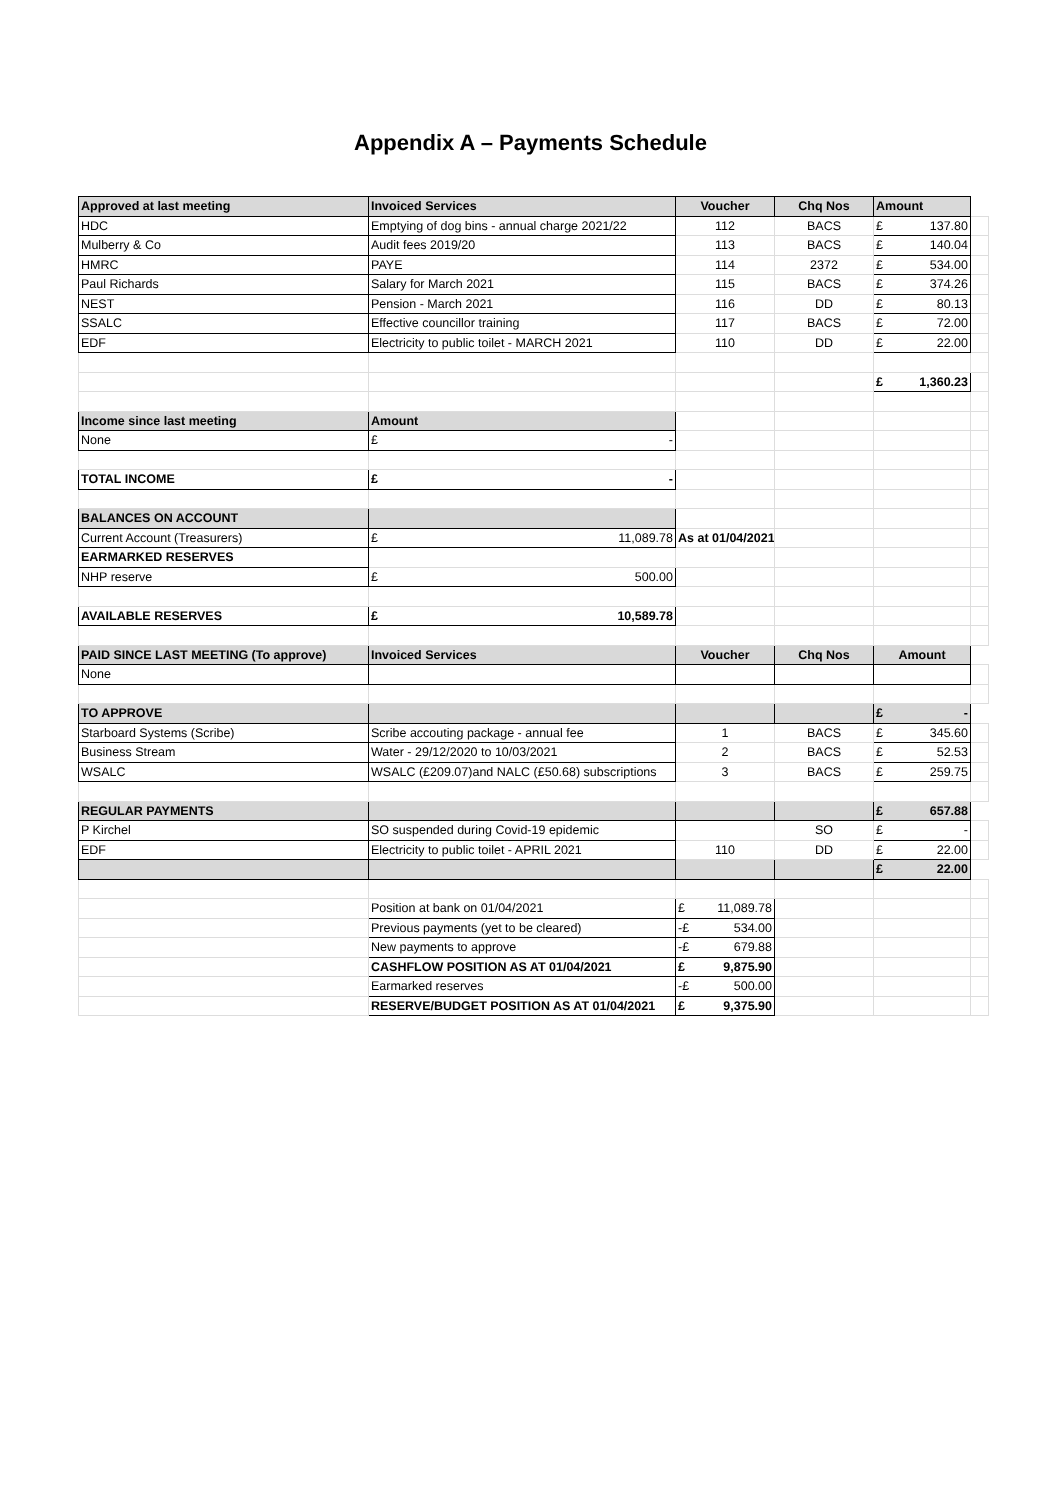Appendix A – Payments Schedule
| Approved at last meeting | Invoiced Services | Voucher | Chq Nos | Amount | |
| HDC | Emptying of dog bins - annual charge 2021/22 | 112 | BACS | £ 137.80 | |
| Mulberry & Co | Audit fees 2019/20 | 113 | BACS | £ 140.04 | |
| HMRC | PAYE | 114 | 2372 | £ 534.00 | |
| Paul Richards | Salary for March 2021 | 115 | BACS | £ 374.26 | |
| NEST | Pension - March 2021 | 116 | DD | £ 80.13 | |
| SSALC | Effective councillor training | 117 | BACS | £ 72.00 | |
| EDF | Electricity to public toilet - MARCH 2021 | 110 | DD | £ 22.00 | |
| | | | | £ 1,360.23 | |
| Income since last meeting | Amount | | | | |
| None | £ - | | | | |
| TOTAL INCOME | £ - | | | | |
| BALANCES ON ACCOUNT | | | | | |
| Current Account (Treasurers) | £ 11,089.78 | As at 01/04/2021 | | | |
| EARMARKED RESERVES | | | | | |
| NHP reserve | £ 500.00 | | | | |
| AVAILABLE RESERVES | £ 10,589.78 | | | | |
| PAID SINCE LAST MEETING (To approve) | Invoiced Services | Voucher | Chq Nos | Amount | |
| None | | | | | |
| TO APPROVE | | | | £ - | |
| Starboard Systems (Scribe) | Scribe accouting package - annual fee | 1 | BACS | £ 345.60 | |
| Business Stream | Water - 29/12/2020 to 10/03/2021 | 2 | BACS | £ 52.53 | |
| WSALC | WSALC (£209.07)and NALC (£50.68) subscriptions | 3 | BACS | £ 259.75 | |
| REGULAR PAYMENTS | | | | £ 657.88 | |
| P Kirchel | SO suspended during Covid-19 epidemic | | SO | £ - | |
| EDF | Electricity to public toilet - APRIL 2021 | 110 | DD | £ 22.00 | |
| | | | | £ 22.00 | |
| | Position at bank on 01/04/2021 | £ 11,089.78 | | | |
| | Previous payments (yet to be cleared) | -£ 534.00 | | | |
| | New payments to approve | -£ 679.88 | | | |
| | CASHFLOW POSITION AS AT 01/04/2021 | £ 9,875.90 | | | |
| | Earmarked reserves | -£ 500.00 | | | |
| | RESERVE/BUDGET POSITION AS AT 01/04/2021 | £ 9,375.90 | | | |